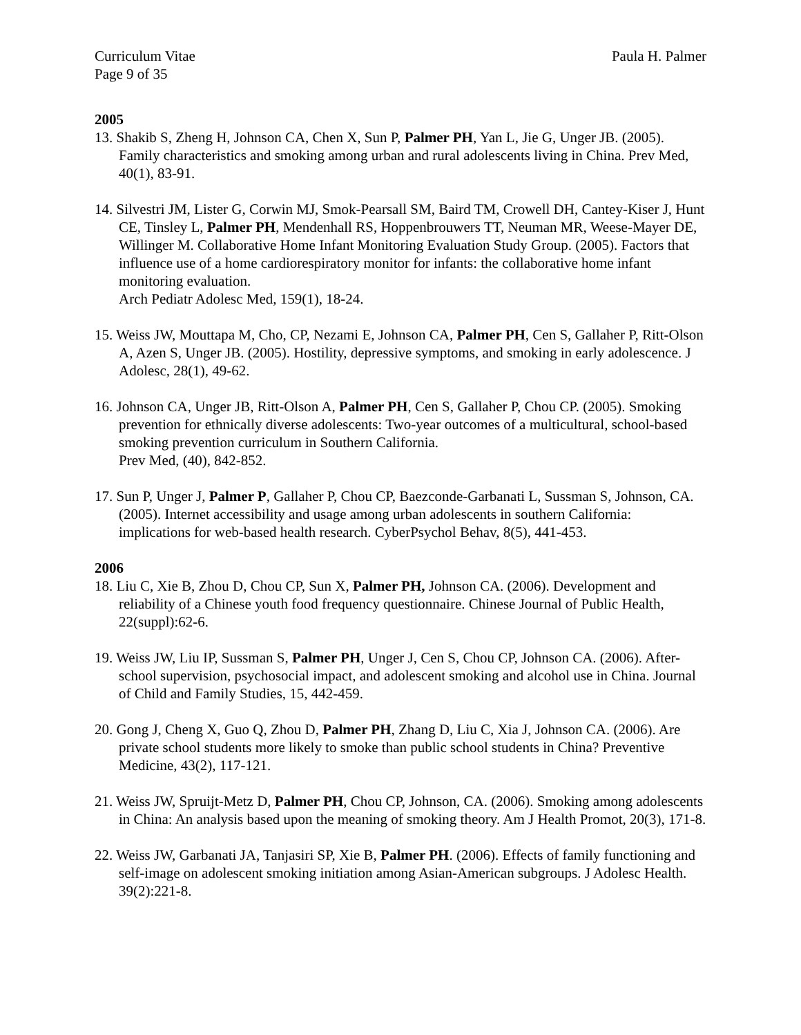Curriculum Vitae
Page 9 of 35 Paula H. Palmer
2005
13. Shakib S, Zheng H, Johnson CA, Chen X, Sun P, Palmer PH, Yan L, Jie G, Unger JB. (2005). Family characteristics and smoking among urban and rural adolescents living in China. Prev Med, 40(1), 83-91.
14. Silvestri JM, Lister G, Corwin MJ, Smok-Pearsall SM, Baird TM, Crowell DH, Cantey-Kiser J, Hunt CE, Tinsley L, Palmer PH, Mendenhall RS, Hoppenbrouwers TT, Neuman MR, Weese-Mayer DE, Willinger M. Collaborative Home Infant Monitoring Evaluation Study Group. (2005). Factors that influence use of a home cardiorespiratory monitor for infants: the collaborative home infant monitoring evaluation.
Arch Pediatr Adolesc Med, 159(1), 18-24.
15. Weiss JW, Mouttapa M, Cho, CP, Nezami E, Johnson CA, Palmer PH, Cen S, Gallaher P, Ritt-Olson A, Azen S, Unger JB. (2005). Hostility, depressive symptoms, and smoking in early adolescence. J Adolesc, 28(1), 49-62.
16. Johnson CA, Unger JB, Ritt-Olson A, Palmer PH, Cen S, Gallaher P, Chou CP. (2005). Smoking prevention for ethnically diverse adolescents: Two-year outcomes of a multicultural, school-based smoking prevention curriculum in Southern California.
Prev Med, (40), 842-852.
17. Sun P, Unger J, Palmer P, Gallaher P, Chou CP, Baezconde-Garbanati L, Sussman S, Johnson, CA. (2005). Internet accessibility and usage among urban adolescents in southern California: implications for web-based health research. CyberPsychol Behav, 8(5), 441-453.
2006
18. Liu C, Xie B, Zhou D, Chou CP, Sun X, Palmer PH, Johnson CA. (2006). Development and reliability of a Chinese youth food frequency questionnaire. Chinese Journal of Public Health, 22(suppl):62-6.
19. Weiss JW, Liu IP, Sussman S, Palmer PH, Unger J, Cen S, Chou CP, Johnson CA. (2006). After-school supervision, psychosocial impact, and adolescent smoking and alcohol use in China. Journal of Child and Family Studies, 15, 442-459.
20. Gong J, Cheng X, Guo Q, Zhou D, Palmer PH, Zhang D, Liu C, Xia J, Johnson CA. (2006). Are private school students more likely to smoke than public school students in China? Preventive Medicine, 43(2), 117-121.
21. Weiss JW, Spruijt-Metz D, Palmer PH, Chou CP, Johnson, CA. (2006). Smoking among adolescents in China: An analysis based upon the meaning of smoking theory. Am J Health Promot, 20(3), 171-8.
22. Weiss JW, Garbanati JA, Tanjasiri SP, Xie B, Palmer PH. (2006). Effects of family functioning and self-image on adolescent smoking initiation among Asian-American subgroups. J Adolesc Health. 39(2):221-8.